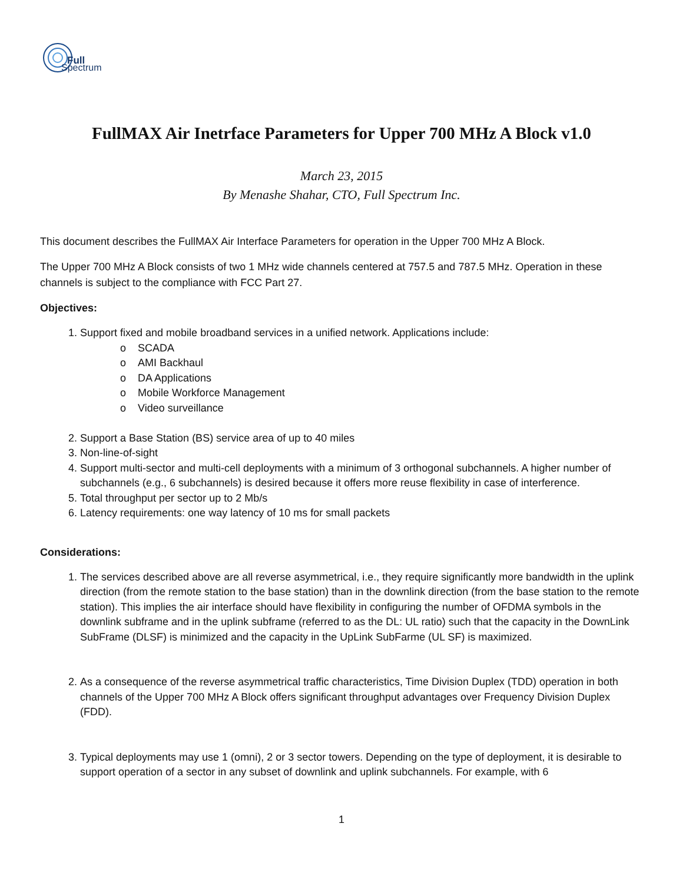Full
Spectrum
FullMAX Air Inetrface Parameters for Upper 700 MHz A Block v1.0
March 23, 2015
By Menashe Shahar, CTO, Full Spectrum Inc.
This document describes the FullMAX Air Interface Parameters for operation in the Upper 700 MHz A Block.
The Upper 700 MHz A Block consists of two 1 MHz wide channels centered at 757.5 and 787.5 MHz. Operation in these channels is subject to the compliance with FCC Part 27.
Objectives:
1. Support fixed and mobile broadband services in a unified network. Applications include:
o SCADA
o AMI Backhaul
o DA Applications
o Mobile Workforce Management
o Video surveillance
2. Support a Base Station (BS) service area of up to 40 miles
3. Non-line-of-sight
4. Support multi-sector and multi-cell deployments with a minimum of 3 orthogonal subchannels. A higher number of subchannels (e.g., 6 subchannels) is desired because it offers more reuse flexibility in case of interference.
5. Total throughput per sector up to 2 Mb/s
6. Latency requirements: one way latency of 10 ms for small packets
Considerations:
1. The services described above are all reverse asymmetrical, i.e., they require significantly more bandwidth in the uplink direction (from the remote station to the base station) than in the downlink direction (from the base station to the remote station). This implies the air interface should have flexibility in configuring the number of OFDMA symbols in the downlink subframe and in the uplink subframe (referred to as the DL: UL ratio) such that the capacity in the DownLink SubFrame (DLSF) is minimized and the capacity in the UpLink SubFarme (UL SF) is maximized.
2. As a consequence of the reverse asymmetrical traffic characteristics, Time Division Duplex (TDD) operation in both channels of the Upper 700 MHz A Block offers significant throughput advantages over Frequency Division Duplex (FDD).
3. Typical deployments may use 1 (omni), 2 or 3 sector towers. Depending on the type of deployment, it is desirable to support operation of a sector in any subset of downlink and uplink subchannels. For example, with 6
1